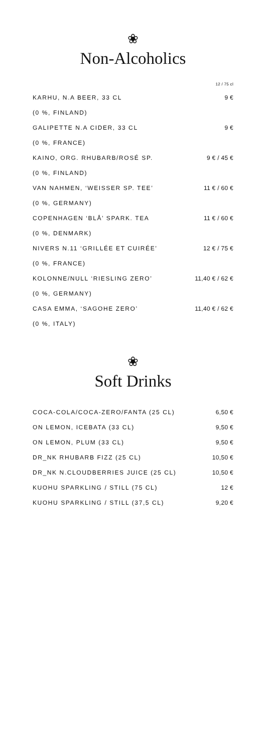❀
Non-Alcoholics
| | 12 / 75 cl |
| KARHU, N.A BEER, 33 CL | 9 € |
| (0 %, FINLAND) | |
| GALIPETTE N.A CIDER, 33 CL | 9 € |
| (0 %, FRANCE) | |
| KAINO, ORG. RHUBARB/ROSÉ SP. | 9 € / 45 € |
| (0 %, FINLAND) | |
| VAN NAHMEN, ‘WEISSER SP. TEE’ | 11 € / 60 € |
| (0 %, GERMANY) | |
| COPENHAGEN ‘BLÅ’ SPARK. TEA | 11 € / 60 € |
| (0 %, DENMARK) | |
| NIVERS N.11 ‘GRILLÉE ET CUIRÉE’ | 12 € / 75 € |
| (0 %, FRANCE) | |
| KOLONNE/NULL ‘RIESLING ZERO’ | 11,40 € / 62 € |
| (0 %, GERMANY) | |
| CASA EMMA, ‘SAGOHE ZERO’ | 11,40 € / 62 € |
| (0 %, ITALY) | |
❀
Soft Drinks
| COCA-COLA/COCA-ZERO/FANTA (25 CL) | 6,50 € |
| ON LEMON, ICEBATA (33 CL) | 9,50 € |
| ON LEMON, PLUM (33 CL) | 9,50 € |
| DR_NK RHUBARB FIZZ (25 CL) | 10,50 € |
| DR_NK N.CLOUDBERRIES JUICE (25 CL) | 10,50 € |
| KUOHU SPARKLING / STILL (75 CL) | 12 € |
| KUOHU SPARKLING / STILL (37,5 CL) | 9,20 € |